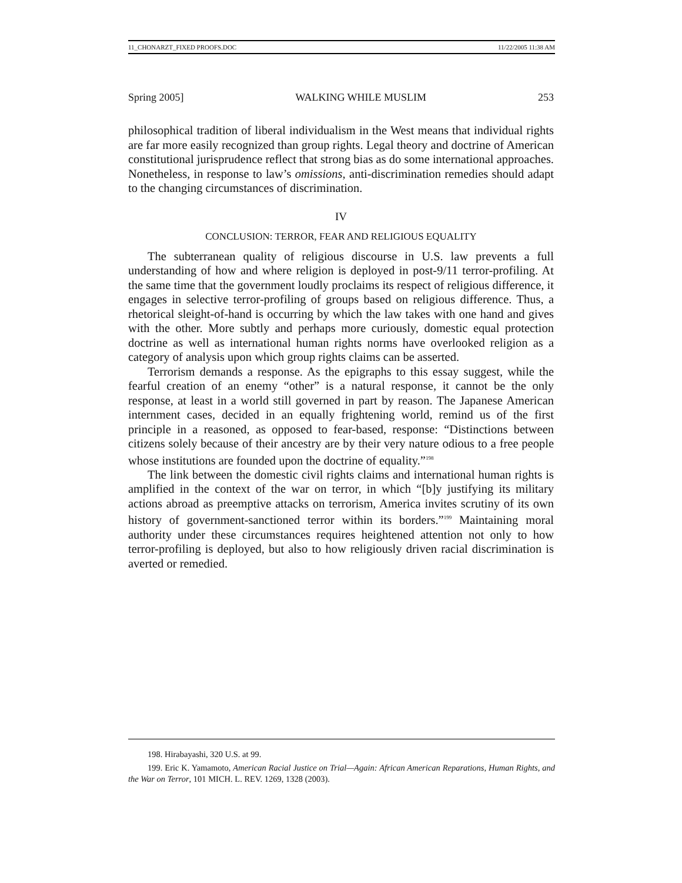11_CHONARZT_FIXED PROOFS.DOC 11/22/2005 11:38 AM
Spring 2005] WALKING WHILE MUSLIM 253
philosophical tradition of liberal individualism in the West means that individual rights are far more easily recognized than group rights. Legal theory and doctrine of American constitutional jurisprudence reflect that strong bias as do some international approaches. Nonetheless, in response to law’s omissions, anti-discrimination remedies should adapt to the changing circumstances of discrimination.
IV
CONCLUSION: TERROR, FEAR AND RELIGIOUS EQUALITY
The subterranean quality of religious discourse in U.S. law prevents a full understanding of how and where religion is deployed in post-9/11 terror-profiling. At the same time that the government loudly proclaims its respect of religious difference, it engages in selective terror-profiling of groups based on religious difference. Thus, a rhetorical sleight-of-hand is occurring by which the law takes with one hand and gives with the other. More subtly and perhaps more curiously, domestic equal protection doctrine as well as international human rights norms have overlooked religion as a category of analysis upon which group rights claims can be asserted.
Terrorism demands a response. As the epigraphs to this essay suggest, while the fearful creation of an enemy “other” is a natural response, it cannot be the only response, at least in a world still governed in part by reason. The Japanese American internment cases, decided in an equally frightening world, remind us of the first principle in a reasoned, as opposed to fear-based, response: “Distinctions between citizens solely because of their ancestry are by their very nature odious to a free people whose institutions are founded upon the doctrine of equality.”<sup>198</sup>
The link between the domestic civil rights claims and international human rights is amplified in the context of the war on terror, in which “[b]y justifying its military actions abroad as preemptive attacks on terrorism, America invites scrutiny of its own history of government-sanctioned terror within its borders.”<sup>199</sup> Maintaining moral authority under these circumstances requires heightened attention not only to how terror-profiling is deployed, but also to how religiously driven racial discrimination is averted or remedied.
198. Hirabayashi, 320 U.S. at 99.
199. Eric K. Yamamoto, American Racial Justice on Trial—Again: African American Reparations, Human Rights, and the War on Terror, 101 MICH. L. REV. 1269, 1328 (2003).